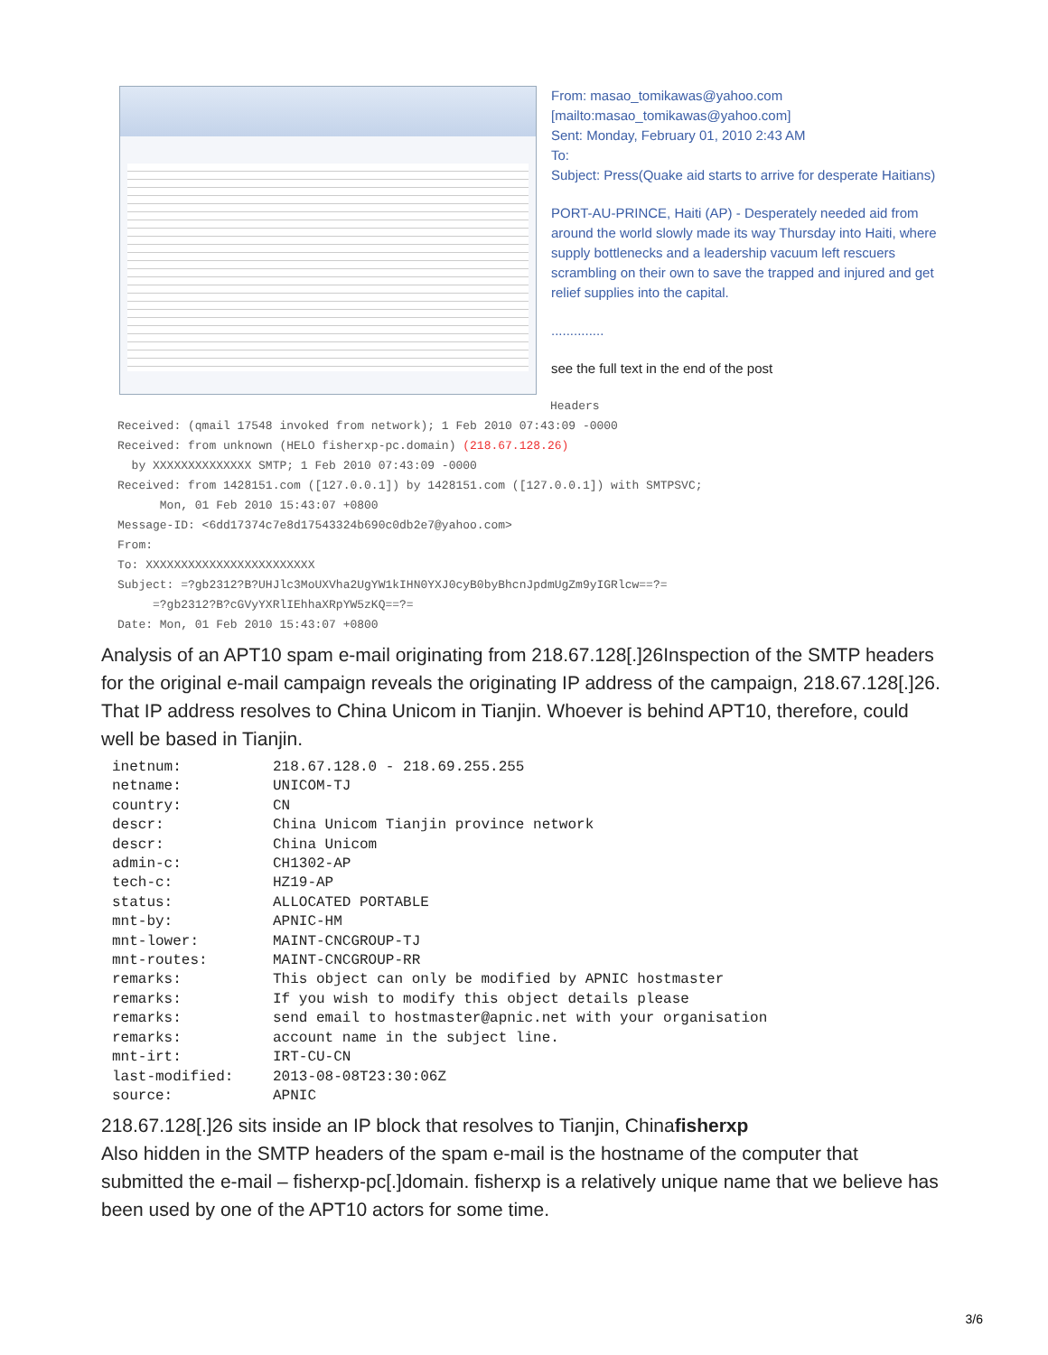From: masao_tomikawas@yahoo.com
[mailto:masao_tomikawas@yahoo.com]
Sent: Monday, February 01, 2010 2:43 AM
To:
Subject: Press(Quake aid starts to arrive for desperate Haitians)
PORT-AU-PRINCE, Haiti (AP) - Desperately needed aid from around the world slowly made its way Thursday into Haiti, where supply bottlenecks and a leadership vacuum left rescuers scrambling on their own to save the trapped and injured and get relief supplies into the capital.
..............
see the full text in the end of the post
Headers
Received: (qmail 17548 invoked from network); 1 Feb 2010 07:43:09 -0000 Received: from unknown (HELO fisherxp-pc.domain) (218.67.128.26) by XXXXXXXXXXXXXX SMTP; 1 Feb 2010 07:43:09 -0000 Received: from 1428151.com ([127.0.0.1]) by 1428151.com ([127.0.0.1]) with SMTPSVC; Mon, 01 Feb 2010 15:43:07 +0800 Message-ID: <6dd17374c7e8d17543324b690c0db2e7@yahoo.com> From: To: XXXXXXXXXXXXXXXXXXXXXXXX Subject: =?gb2312?B?UHJlc3MoUXVha2UgYW1kIHN0YXJ0cyB0byBhcnJpdmUgZm9yIGRlcw==?= =?gb2312?B?cGVyYXRlIEhhaXRpYW5zKQ==?= Date: Mon, 01 Feb 2010 15:43:07 +0800
Analysis of an APT10 spam e-mail originating from 218.67.128[.]26Inspection of the SMTP headers for the original e-mail campaign reveals the originating IP address of the campaign, 218.67.128[.]26. That IP address resolves to China Unicom in Tianjin. Whoever is behind APT10, therefore, could well be based in Tianjin.
| inetnum: | 218.67.128.0 - 218.69.255.255 |
| netname: | UNICOM-TJ |
| country: | CN |
| descr: | China Unicom Tianjin province network |
| descr: | China Unicom |
| admin-c: | CH1302-AP |
| tech-c: | HZ19-AP |
| status: | ALLOCATED PORTABLE |
| mnt-by: | APNIC-HM |
| mnt-lower: | MAINT-CNCGROUP-TJ |
| mnt-routes: | MAINT-CNCGROUP-RR |
| remarks: | This object can only be modified by APNIC hostmaster |
| remarks: | If you wish to modify this object details please |
| remarks: | send email to hostmaster@apnic.net with your organisation |
| remarks: | account name in the subject line. |
| mnt-irt: | IRT-CU-CN |
| last-modified: | 2013-08-08T23:30:06Z |
| source: | APNIC |
218.67.128[.]26 sits inside an IP block that resolves to Tianjin, Chinafisherxp
Also hidden in the SMTP headers of the spam e-mail is the hostname of the computer that submitted the e-mail – fisherxp-pc[.]domain. fisherxp is a relatively unique name that we believe has been used by one of the APT10 actors for some time.
3/6